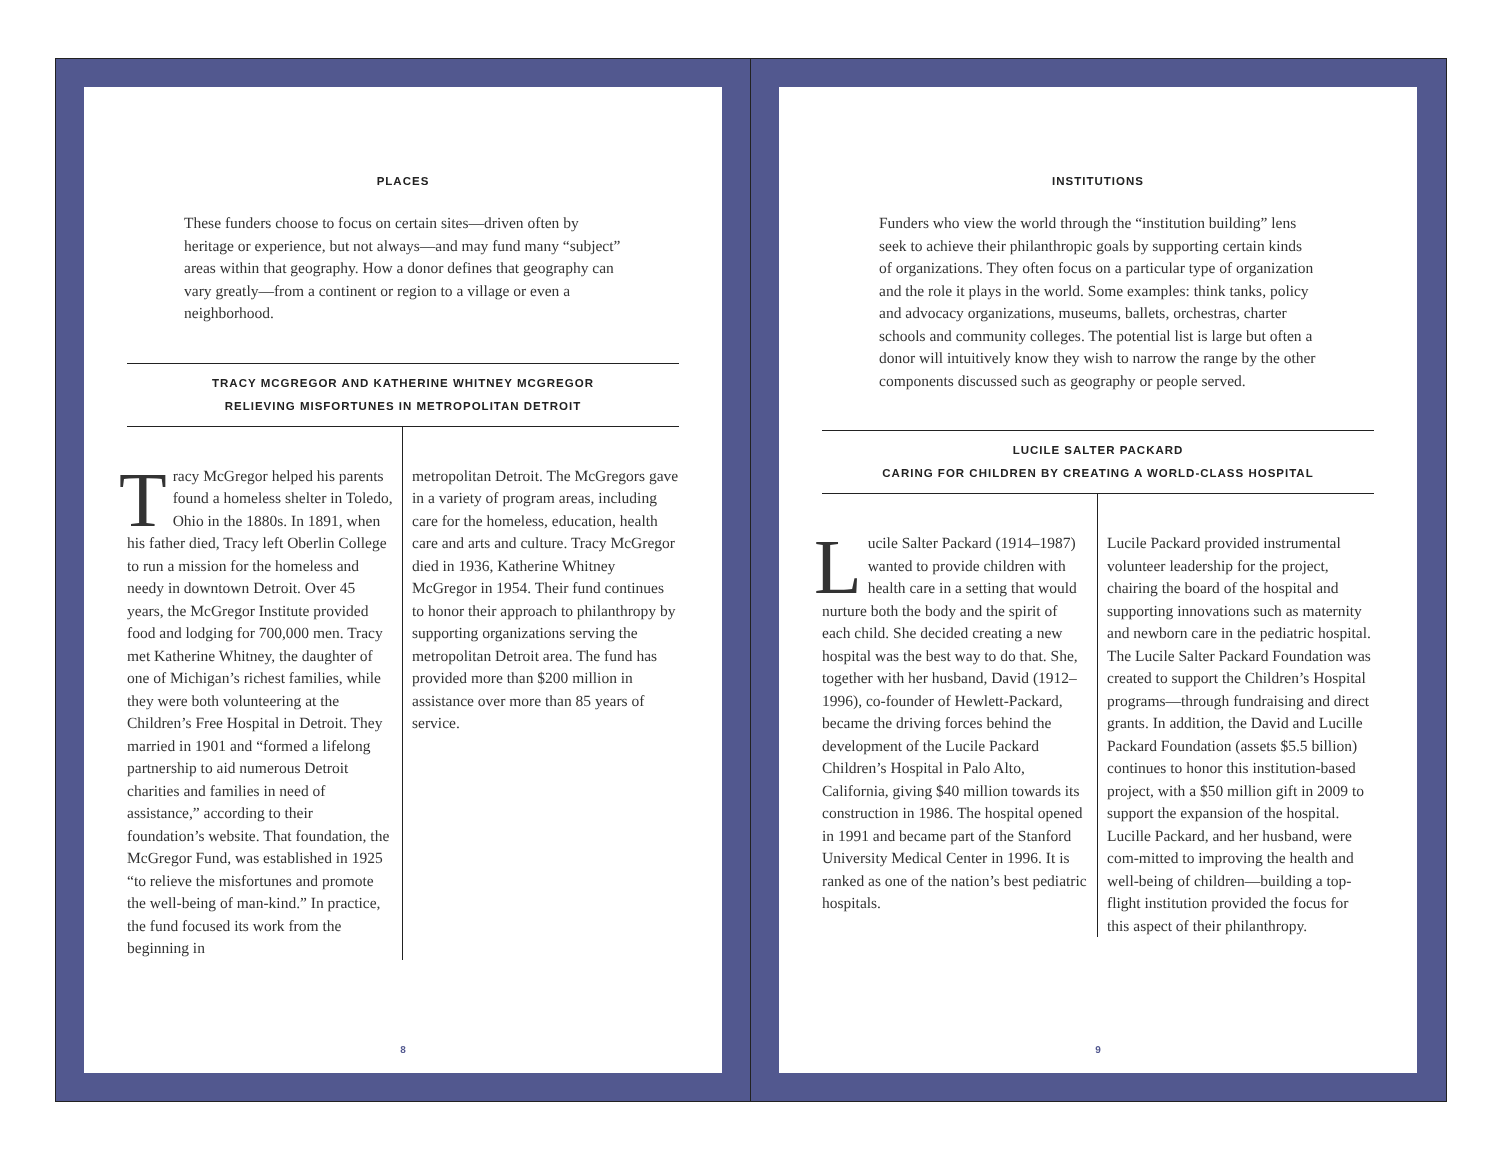PLACES
These funders choose to focus on certain sites—driven often by heritage or experience, but not always—and may fund many “subject” areas within that geography. How a donor defines that geography can vary greatly—from a continent or region to a village or even a neighborhood.
TRACY MCGREGOR AND KATHERINE WHITNEY MCGREGOR
RELIEVING MISFORTUNES IN METROPOLITAN DETROIT
Tracy McGregor helped his parents found a homeless shelter in Toledo, Ohio in the 1880s. In 1891, when his father died, Tracy left Oberlin College to run a mission for the homeless and needy in downtown Detroit. Over 45 years, the McGregor Institute provided food and lodging for 700,000 men. Tracy met Katherine Whitney, the daughter of one of Michigan’s richest families, while they were both volunteering at the Children’s Free Hospital in Detroit. They married in 1901 and “formed a lifelong partnership to aid numerous Detroit charities and families in need of assistance,” according to their foundation’s website. That foundation, the McGregor Fund, was established in 1925 “to relieve the misfortunes and promote the well-being of man-kind.” In practice, the fund focused its work from the beginning in
metropolitan Detroit. The McGregors gave in a variety of program areas, including care for the homeless, education, health care and arts and culture. Tracy McGregor died in 1936, Katherine Whitney McGregor in 1954. Their fund continues to honor their approach to philanthropy by supporting organizations serving the metropolitan Detroit area. The fund has provided more than $200 million in assistance over more than 85 years of service.
8
INSTITUTIONS
Funders who view the world through the “institution building” lens seek to achieve their philanthropic goals by supporting certain kinds of organizations. They often focus on a particular type of organization and the role it plays in the world. Some examples: think tanks, policy and advocacy organizations, museums, ballets, orchestras, charter schools and community colleges. The potential list is large but often a donor will intuitively know they wish to narrow the range by the other components discussed such as geography or people served.
LUCILE SALTER PACKARD
CARING FOR CHILDREN BY CREATING A WORLD-CLASS HOSPITAL
Lucile Salter Packard (1914–1987) wanted to provide children with health care in a setting that would nurture both the body and the spirit of each child. She decided creating a new hospital was the best way to do that. She, together with her husband, David (1912–1996), co-founder of Hewlett-Packard, became the driving forces behind the development of the Lucile Packard Children’s Hospital in Palo Alto, California, giving $40 million towards its construction in 1986. The hospital opened in 1991 and became part of the Stanford University Medical Center in 1996. It is ranked as one of the nation’s best pediatric hospitals.
Lucile Packard provided instrumental volunteer leadership for the project, chairing the board of the hospital and supporting innovations such as maternity and newborn care in the pediatric hospital. The Lucile Salter Packard Foundation was created to support the Children’s Hospital programs—through fundraising and direct grants. In addition, the David and Lucille Packard Foundation (assets $5.5 billion) continues to honor this institution-based project, with a $50 million gift in 2009 to support the expansion of the hospital. Lucille Packard, and her husband, were com-mitted to improving the health and well-being of children—building a top-flight institution provided the focus for this aspect of their philanthropy.
9